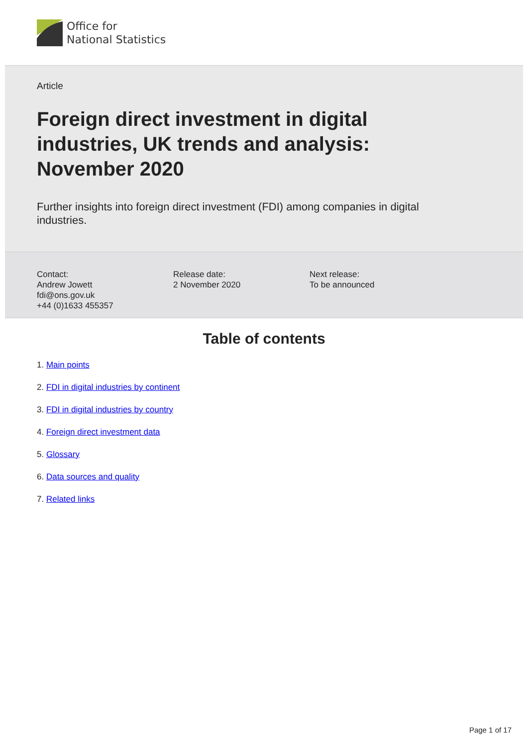Office for
National Statistics
Article
Foreign direct investment in digital industries, UK trends and analysis: November 2020
Further insights into foreign direct investment (FDI) among companies in digital industries.
Contact:
Andrew Jowett
fdi@ons.gov.uk
+44 (0)1633 455357
Release date:
2 November 2020
Next release:
To be announced
Table of contents
1. Main points
2. FDI in digital industries by continent
3. FDI in digital industries by country
4. Foreign direct investment data
5. Glossary
6. Data sources and quality
7. Related links
Page 1 of 17